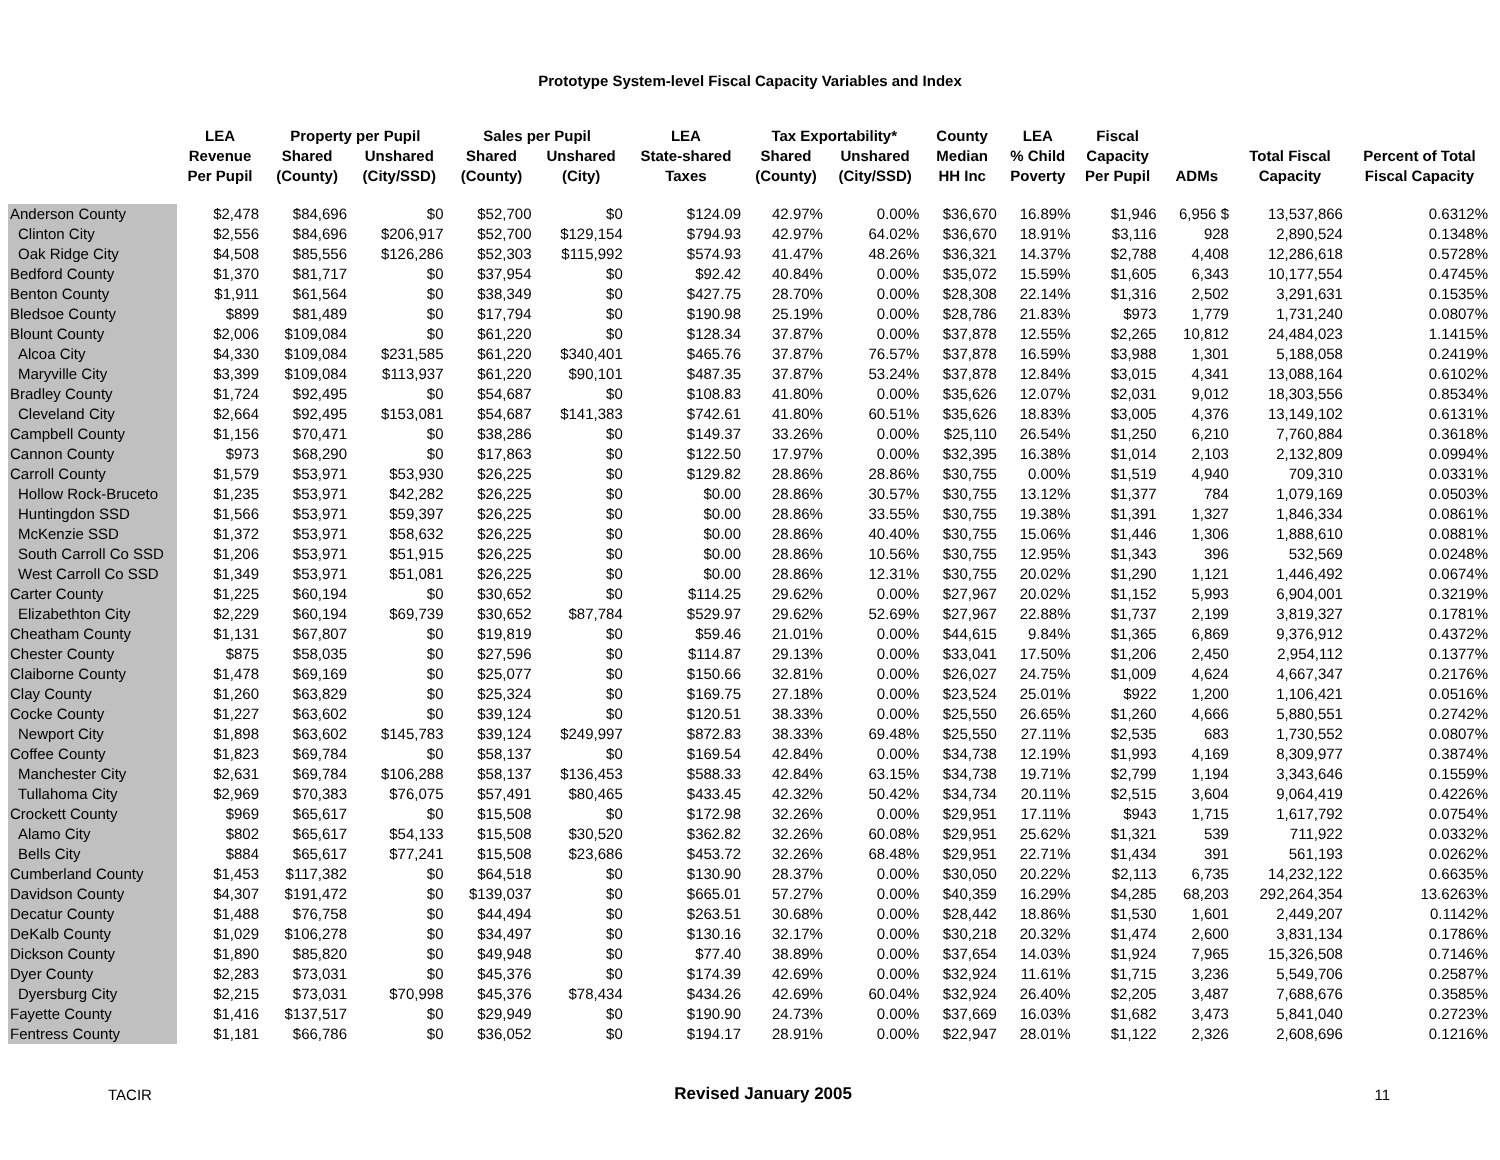Prototype System-level Fiscal Capacity Variables and Index
| | LEA | Property per Pupil | | Sales per Pupil | | LEA | Tax Exportability* | | County | LEA | Fiscal | | | |
| --- | --- | --- | --- | --- | --- | --- | --- | --- | --- | --- | --- | --- | --- | --- |
| | Revenue | Shared | Unshared | Shared | Unshared | State-shared | Shared | Unshared | Median | % Child | Capacity | | Total Fiscal | Percent of Total |
| | Per Pupil | (County) | (City/SSD) | (County) | (City) | Taxes | (County) | (City/SSD) | HH Inc | Poverty | Per Pupil | ADMs | Capacity | Fiscal Capacity |
| Anderson County | $2,478 | $84,696 | $0 | $52,700 | $0 | $124.09 | 42.97% | 0.00% | $36,670 | 16.89% | $1,946 | 6,956 $ | 13,537,866 | 0.6312% |
| Clinton City | $2,556 | $84,696 | $206,917 | $52,700 | $129,154 | $794.93 | 42.97% | 64.02% | $36,670 | 18.91% | $3,116 | 928 | 2,890,524 | 0.1348% |
| Oak Ridge City | $4,508 | $85,556 | $126,286 | $52,303 | $115,992 | $574.93 | 41.47% | 48.26% | $36,321 | 14.37% | $2,788 | 4,408 | 12,286,618 | 0.5728% |
| Bedford County | $1,370 | $81,717 | $0 | $37,954 | $0 | $92.42 | 40.84% | 0.00% | $35,072 | 15.59% | $1,605 | 6,343 | 10,177,554 | 0.4745% |
| Benton County | $1,911 | $61,564 | $0 | $38,349 | $0 | $427.75 | 28.70% | 0.00% | $28,308 | 22.14% | $1,316 | 2,502 | 3,291,631 | 0.1535% |
| Bledsoe County | $899 | $81,489 | $0 | $17,794 | $0 | $190.98 | 25.19% | 0.00% | $28,786 | 21.83% | $973 | 1,779 | 1,731,240 | 0.0807% |
| Blount County | $2,006 | $109,084 | $0 | $61,220 | $0 | $128.34 | 37.87% | 0.00% | $37,878 | 12.55% | $2,265 | 10,812 | 24,484,023 | 1.1415% |
| Alcoa City | $4,330 | $109,084 | $231,585 | $61,220 | $340,401 | $465.76 | 37.87% | 76.57% | $37,878 | 16.59% | $3,988 | 1,301 | 5,188,058 | 0.2419% |
| Maryville City | $3,399 | $109,084 | $113,937 | $61,220 | $90,101 | $487.35 | 37.87% | 53.24% | $37,878 | 12.84% | $3,015 | 4,341 | 13,088,164 | 0.6102% |
| Bradley County | $1,724 | $92,495 | $0 | $54,687 | $0 | $108.83 | 41.80% | 0.00% | $35,626 | 12.07% | $2,031 | 9,012 | 18,303,556 | 0.8534% |
| Cleveland City | $2,664 | $92,495 | $153,081 | $54,687 | $141,383 | $742.61 | 41.80% | 60.51% | $35,626 | 18.83% | $3,005 | 4,376 | 13,149,102 | 0.6131% |
| Campbell County | $1,156 | $70,471 | $0 | $38,286 | $0 | $149.37 | 33.26% | 0.00% | $25,110 | 26.54% | $1,250 | 6,210 | 7,760,884 | 0.3618% |
| Cannon County | $973 | $68,290 | $0 | $17,863 | $0 | $122.50 | 17.97% | 0.00% | $32,395 | 16.38% | $1,014 | 2,103 | 2,132,809 | 0.0994% |
| Carroll County | $1,579 | $53,971 | $53,930 | $26,225 | $0 | $129.82 | 28.86% | 28.86% | $30,755 | 0.00% | $1,519 | 4,940 | 709,310 | 0.0331% |
| Hollow Rock-Bruceto | $1,235 | $53,971 | $42,282 | $26,225 | $0 | $0.00 | 28.86% | 30.57% | $30,755 | 13.12% | $1,377 | 784 | 1,079,169 | 0.0503% |
| Huntingdon SSD | $1,566 | $53,971 | $59,397 | $26,225 | $0 | $0.00 | 28.86% | 33.55% | $30,755 | 19.38% | $1,391 | 1,327 | 1,846,334 | 0.0861% |
| McKenzie SSD | $1,372 | $53,971 | $58,632 | $26,225 | $0 | $0.00 | 28.86% | 40.40% | $30,755 | 15.06% | $1,446 | 1,306 | 1,888,610 | 0.0881% |
| South Carroll Co SSD | $1,206 | $53,971 | $51,915 | $26,225 | $0 | $0.00 | 28.86% | 10.56% | $30,755 | 12.95% | $1,343 | 396 | 532,569 | 0.0248% |
| West Carroll Co SSD | $1,349 | $53,971 | $51,081 | $26,225 | $0 | $0.00 | 28.86% | 12.31% | $30,755 | 20.02% | $1,290 | 1,121 | 1,446,492 | 0.0674% |
| Carter County | $1,225 | $60,194 | $0 | $30,652 | $0 | $114.25 | 29.62% | 0.00% | $27,967 | 20.02% | $1,152 | 5,993 | 6,904,001 | 0.3219% |
| Elizabethton City | $2,229 | $60,194 | $69,739 | $30,652 | $87,784 | $529.97 | 29.62% | 52.69% | $27,967 | 22.88% | $1,737 | 2,199 | 3,819,327 | 0.1781% |
| Cheatham County | $1,131 | $67,807 | $0 | $19,819 | $0 | $59.46 | 21.01% | 0.00% | $44,615 | 9.84% | $1,365 | 6,869 | 9,376,912 | 0.4372% |
| Chester County | $875 | $58,035 | $0 | $27,596 | $0 | $114.87 | 29.13% | 0.00% | $33,041 | 17.50% | $1,206 | 2,450 | 2,954,112 | 0.1377% |
| Claiborne County | $1,478 | $69,169 | $0 | $25,077 | $0 | $150.66 | 32.81% | 0.00% | $26,027 | 24.75% | $1,009 | 4,624 | 4,667,347 | 0.2176% |
| Clay County | $1,260 | $63,829 | $0 | $25,324 | $0 | $169.75 | 27.18% | 0.00% | $23,524 | 25.01% | $922 | 1,200 | 1,106,421 | 0.0516% |
| Cocke County | $1,227 | $63,602 | $0 | $39,124 | $0 | $120.51 | 38.33% | 0.00% | $25,550 | 26.65% | $1,260 | 4,666 | 5,880,551 | 0.2742% |
| Newport City | $1,898 | $63,602 | $145,783 | $39,124 | $249,997 | $872.83 | 38.33% | 69.48% | $25,550 | 27.11% | $2,535 | 683 | 1,730,552 | 0.0807% |
| Coffee County | $1,823 | $69,784 | $0 | $58,137 | $0 | $169.54 | 42.84% | 0.00% | $34,738 | 12.19% | $1,993 | 4,169 | 8,309,977 | 0.3874% |
| Manchester City | $2,631 | $69,784 | $106,288 | $58,137 | $136,453 | $588.33 | 42.84% | 63.15% | $34,738 | 19.71% | $2,799 | 1,194 | 3,343,646 | 0.1559% |
| Tullahoma City | $2,969 | $70,383 | $76,075 | $57,491 | $80,465 | $433.45 | 42.32% | 50.42% | $34,734 | 20.11% | $2,515 | 3,604 | 9,064,419 | 0.4226% |
| Crockett County | $969 | $65,617 | $0 | $15,508 | $0 | $172.98 | 32.26% | 0.00% | $29,951 | 17.11% | $943 | 1,715 | 1,617,792 | 0.0754% |
| Alamo City | $802 | $65,617 | $54,133 | $15,508 | $30,520 | $362.82 | 32.26% | 60.08% | $29,951 | 25.62% | $1,321 | 539 | 711,922 | 0.0332% |
| Bells City | $884 | $65,617 | $77,241 | $15,508 | $23,686 | $453.72 | 32.26% | 68.48% | $29,951 | 22.71% | $1,434 | 391 | 561,193 | 0.0262% |
| Cumberland County | $1,453 | $117,382 | $0 | $64,518 | $0 | $130.90 | 28.37% | 0.00% | $30,050 | 20.22% | $2,113 | 6,735 | 14,232,122 | 0.6635% |
| Davidson County | $4,307 | $191,472 | $0 | $139,037 | $0 | $665.01 | 57.27% | 0.00% | $40,359 | 16.29% | $4,285 | 68,203 | 292,264,354 | 13.6263% |
| Decatur County | $1,488 | $76,758 | $0 | $44,494 | $0 | $263.51 | 30.68% | 0.00% | $28,442 | 18.86% | $1,530 | 1,601 | 2,449,207 | 0.1142% |
| DeKalb County | $1,029 | $106,278 | $0 | $34,497 | $0 | $130.16 | 32.17% | 0.00% | $30,218 | 20.32% | $1,474 | 2,600 | 3,831,134 | 0.1786% |
| Dickson County | $1,890 | $85,820 | $0 | $49,948 | $0 | $77.40 | 38.89% | 0.00% | $37,654 | 14.03% | $1,924 | 7,965 | 15,326,508 | 0.7146% |
| Dyer County | $2,283 | $73,031 | $0 | $45,376 | $0 | $174.39 | 42.69% | 0.00% | $32,924 | 11.61% | $1,715 | 3,236 | 5,549,706 | 0.2587% |
| Dyersburg City | $2,215 | $73,031 | $70,998 | $45,376 | $78,434 | $434.26 | 42.69% | 60.04% | $32,924 | 26.40% | $2,205 | 3,487 | 7,688,676 | 0.3585% |
| Fayette County | $1,416 | $137,517 | $0 | $29,949 | $0 | $190.90 | 24.73% | 0.00% | $37,669 | 16.03% | $1,682 | 3,473 | 5,841,040 | 0.2723% |
| Fentress County | $1,181 | $66,786 | $0 | $36,052 | $0 | $194.17 | 28.91% | 0.00% | $22,947 | 28.01% | $1,122 | 2,326 | 2,608,696 | 0.1216% |
TACIR Revised January 2005 11